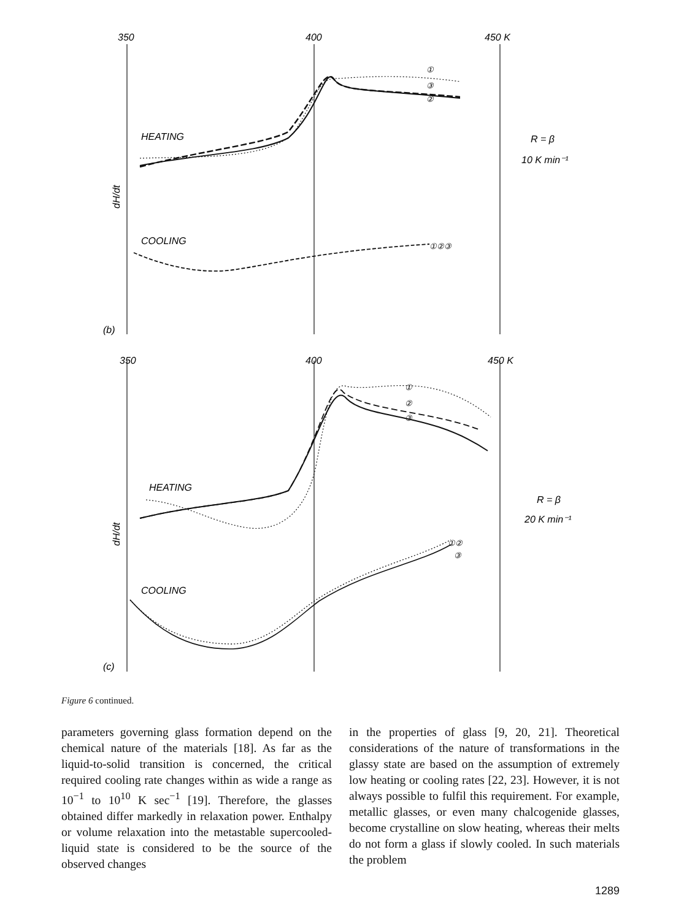350
400
450 K
350
400
450 K
HEATING
COOLING
HEATING
COOLING
R = β
10 K min⁻¹
R = β
20 K min⁻¹
(b)
(c)
dH/dt
dH/dt
①
③
②
①②③
①
②
③
①②
③
Figure 6 continued.
parameters governing glass formation depend on the chemical nature of the materials [18]. As far as the liquid-to-solid transition is concerned, the critical required cooling rate changes within as wide a range as 10<sup>−1</sup> to 10<sup>10</sup> K sec<sup>−1</sup> [19]. Therefore, the glasses obtained differ markedly in relaxation power. Enthalpy or volume relaxation into the metastable supercooled-liquid state is considered to be the source of the observed changes
in the properties of glass [9, 20, 21]. Theoretical considerations of the nature of transformations in the glassy state are based on the assumption of extremely low heating or cooling rates [22, 23]. However, it is not always possible to fulfil this requirement. For example, metallic glasses, or even many chalcogenide glasses, become crystalline on slow heating, whereas their melts do not form a glass if slowly cooled. In such materials the problem
1289